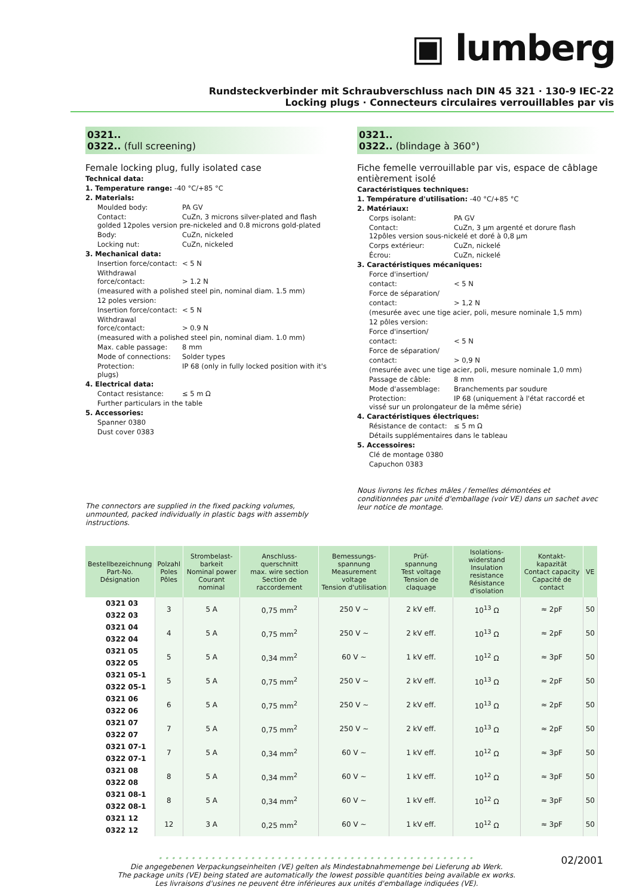▣ lumberg
Rundsteckverbinder mit Schraubverschluss nach DIN 45 321 · 130-9 IEC-22
Locking plugs · Connecteurs circulaires verrouillables par vis
0321..
0322.. (full screening)
Female locking plug, fully isolated case
Technical data:
1. Temperature range: -40 °C/+85 °C
2. Materials:
Moulded body: PA GV
Contact: CuZn, 3 microns silver-plated and flash golded 12poles version pre-nickeled and 0.8 microns gold-plated
Body: CuZn, nickeled
Locking nut: CuZn, nickeled
3. Mechanical data:
Insertion force/contact: < 5 N
Withdrawal force/contact: > 1.2 N
(measured with a polished steel pin, nominal diam. 1.5 mm)
12 poles version:
Insertion force/contact: < 5 N
Withdrawal force/contact: > 0.9 N
(measured with a polished steel pin, nominal diam. 1.0 mm)
Max. cable passage: 8 mm
Mode of connections: Solder types
Protection: IP 68 (only in fully locked position with it's plugs)
4. Electrical data:
Contact resistance: ≤ 5 m Ω
Further particulars in the table
5. Accessories:
Spanner 0380
Dust cover 0383
The connectors are supplied in the fixed packing volumes, unmounted, packed individually in plastic bags with assembly instructions.
0321..
0322.. (blindage à 360°)
Fiche femelle verrouillable par vis, espace de câblage entièrement isolé
Caractéristiques techniques:
1. Température d'utilisation: -40 °C/+85 °C
2. Matériaux:
Corps isolant: PA GV
Contact: CuZn, 3 µm argenté et dorure flash 12pôles version sous-nickelé et doré à 0,8 µm
Corps extérieur: CuZn, nickelé
Écrou: CuZn, nickelé
3. Caractéristiques mécaniques:
Force d'insertion/
contact: < 5 N
Force de séparation/
contact: > 1,2 N
(mesurée avec une tige acier, poli, mesure nominale 1,5 mm)
12 pôles version:
Force d'insertion/
contact: < 5 N
Force de séparation/
contact: > 0,9 N
(mesurée avec une tige acier, poli, mesure nominale 1,0 mm)
Passage de câble: 8 mm
Mode d'assemblage: Branchements par soudure
Protection: IP 68 (uniquement à l'état raccordé et vissé sur un prolongateur de la même série)
4. Caractéristiques électriques:
Résistance de contact: ≤ 5 m Ω
Détails supplémentaires dans le tableau
5. Accessoires:
Clé de montage 0380
Capuchon 0383
Nous livrons les fiches mâles / femelles démontées et conditionnées par unité d'emballage (voir VE) dans un sachet avec leur notice de montage.
| Bestellbezeichnung Part-No. Désignation | Polzahl Poles Pôles | Strombelast- barkeit Nominal power Courant nominal | Anschluss- querschnitt max. wire section Section de raccordement | Bemessungs- spannung Measurement voltage Tension d'utilisation | Prüf- spannung Test voltage Tension de claquage | Isolations- widerstand Insulation resistance Résistance d'isolation | Kontakt- kapazität Contact capacity Capacité de contact | VE |
| --- | --- | --- | --- | --- | --- | --- | --- | --- |
| 0321 03 | 3 | 5 A | 0,75 mm<sup>2</sup> | 250 V ~ | 2 kV eff. | 10<sup>13</sup> Ω | ≈ 2pF | 50 |
| 0322 03 | | | | | | | | |
| 0321 04 | 4 | 5 A | 0,75 mm<sup>2</sup> | 250 V ~ | 2 kV eff. | 10<sup>13</sup> Ω | ≈ 2pF | 50 |
| 0322 04 | | | | | | | | |
| 0321 05 | 5 | 5 A | 0,34 mm<sup>2</sup> | 60 V ~ | 1 kV eff. | 10<sup>12</sup> Ω | ≈ 3pF | 50 |
| 0322 05 | | | | | | | | |
| 0321 05-1 | 5 | 5 A | 0,75 mm<sup>2</sup> | 250 V ~ | 2 kV eff. | 10<sup>13</sup> Ω | ≈ 2pF | 50 |
| 0322 05-1 | | | | | | | | |
| 0321 06 | 6 | 5 A | 0,75 mm<sup>2</sup> | 250 V ~ | 2 kV eff. | 10<sup>13</sup> Ω | ≈ 2pF | 50 |
| 0322 06 | | | | | | | | |
| 0321 07 | 7 | 5 A | 0,75 mm<sup>2</sup> | 250 V ~ | 2 kV eff. | 10<sup>13</sup> Ω | ≈ 2pF | 50 |
| 0322 07 | | | | | | | | |
| 0321 07-1 | 7 | 5 A | 0,34 mm<sup>2</sup> | 60 V ~ | 1 kV eff. | 10<sup>12</sup> Ω | ≈ 3pF | 50 |
| 0322 07-1 | | | | | | | | |
| 0321 08 | 8 | 5 A | 0,34 mm<sup>2</sup> | 60 V ~ | 1 kV eff. | 10<sup>12</sup> Ω | ≈ 3pF | 50 |
| 0322 08 | | | | | | | | |
| 0321 08-1 | 8 | 5 A | 0,34 mm<sup>2</sup> | 60 V ~ | 1 kV eff. | 10<sup>12</sup> Ω | ≈ 3pF | 50 |
| 0322 08-1 | | | | | | | | |
| 0321 12 | 12 | 3 A | 0,25 mm<sup>2</sup> | 60 V ~ | 1 kV eff. | 10<sup>12</sup> Ω | ≈ 3pF | 50 |
| 0322 12 | | | | | | | | |
••••••••••••••••••••••••••••••••••••••••••••••••
Die angegebenen Verpackungseinheiten (VE) gelten als Mindestabnahmemenge bei Lieferung ab Werk.
The package units (VE) being stated are automatically the lowest possible quantities being available ex works.
Les livraisons d'usines ne peuvent être inférieures aux unités d'emballage indiquées (VE).
02/2001